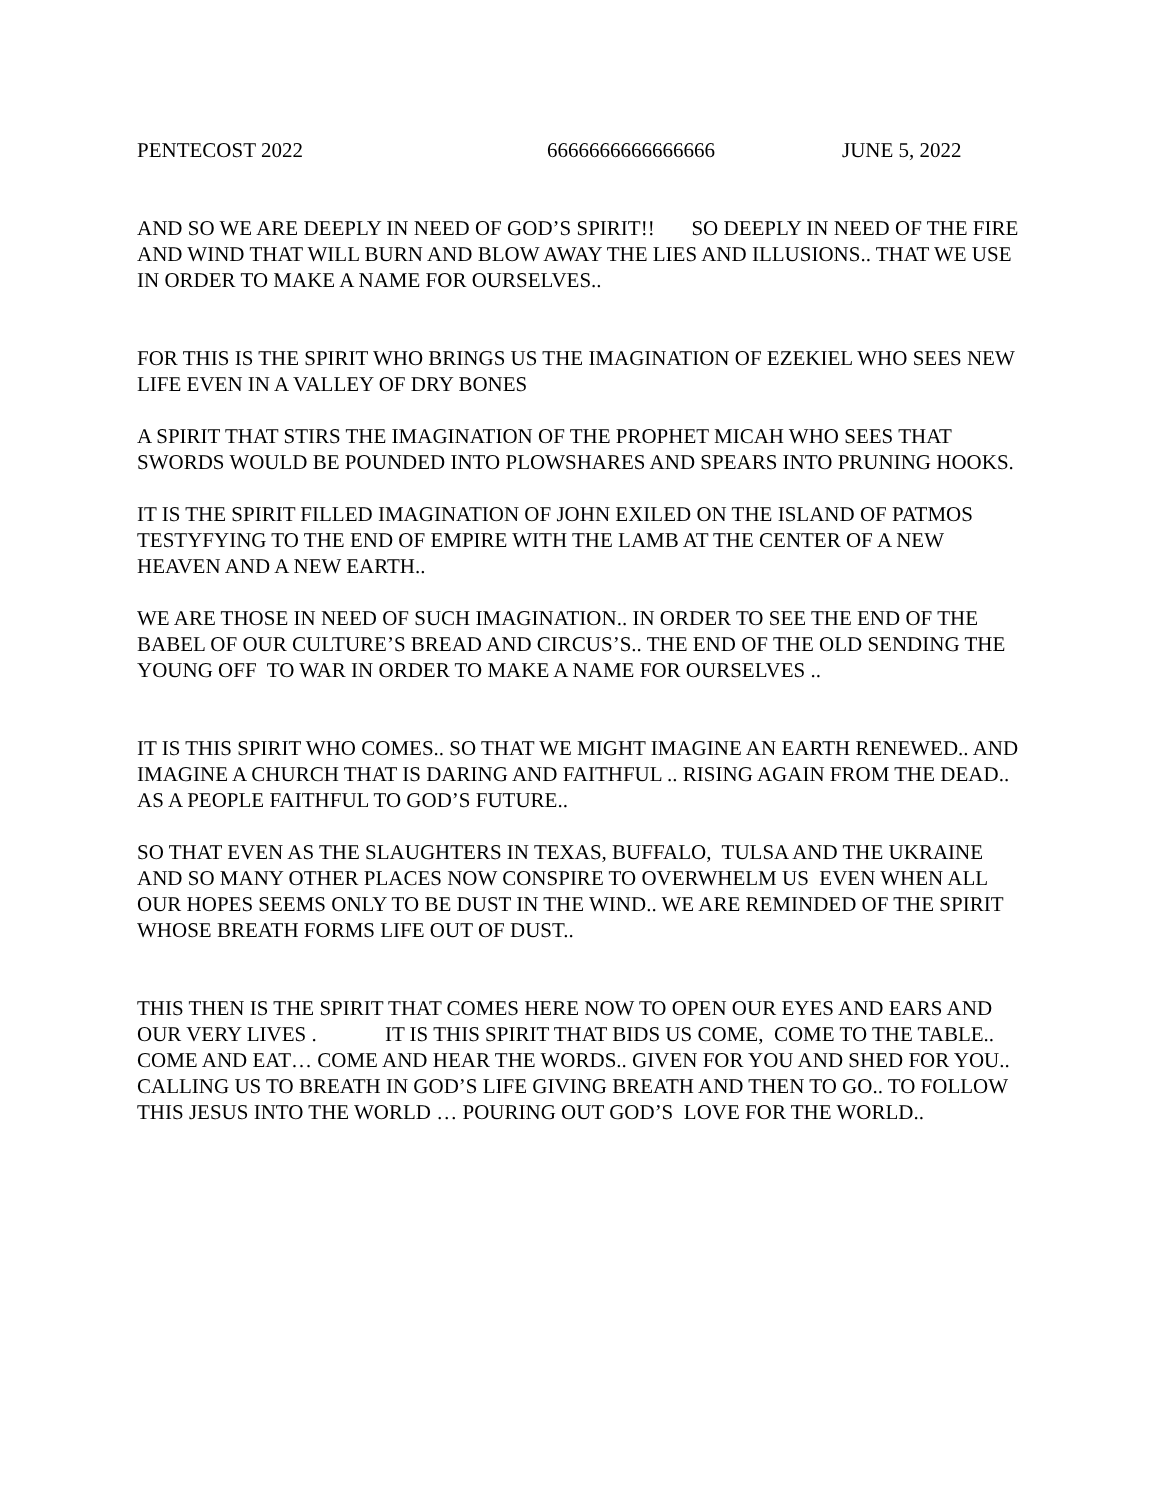PENTECOST 2022 6666666666666666 JUNE 5, 2022
AND SO WE ARE DEEPLY IN NEED OF GOD’S SPIRIT!! SO DEEPLY IN NEED OF THE FIRE AND WIND THAT WILL BURN AND BLOW AWAY THE LIES AND ILLUSIONS.. THAT WE USE IN ORDER TO MAKE A NAME FOR OURSELVES..
FOR THIS IS THE SPIRIT WHO BRINGS US THE IMAGINATION OF EZEKIEL WHO SEES NEW LIFE EVEN IN A VALLEY OF DRY BONES
A SPIRIT THAT STIRS THE IMAGINATION OF THE PROPHET MICAH WHO SEES THAT SWORDS WOULD BE POUNDED INTO PLOWSHARES AND SPEARS INTO PRUNING HOOKS.
IT IS THE SPIRIT FILLED IMAGINATION OF JOHN EXILED ON THE ISLAND OF PATMOS TESTYFYING TO THE END OF EMPIRE WITH THE LAMB AT THE CENTER OF A NEW HEAVEN AND A NEW EARTH..
WE ARE THOSE IN NEED OF SUCH IMAGINATION.. IN ORDER TO SEE THE END OF THE BABEL OF OUR CULTURE’S BREAD AND CIRCUS’S.. THE END OF THE OLD SENDING THE YOUNG OFF TO WAR IN ORDER TO MAKE A NAME FOR OURSELVES ..
IT IS THIS SPIRIT WHO COMES.. SO THAT WE MIGHT IMAGINE AN EARTH RENEWED.. AND IMAGINE A CHURCH THAT IS DARING AND FAITHFUL .. RISING AGAIN FROM THE DEAD.. AS A PEOPLE FAITHFUL TO GOD’S FUTURE..
SO THAT EVEN AS THE SLAUGHTERS IN TEXAS, BUFFALO, TULSA AND THE UKRAINE AND SO MANY OTHER PLACES NOW CONSPIRE TO OVERWHELM US EVEN WHEN ALL OUR HOPES SEEMS ONLY TO BE DUST IN THE WIND.. WE ARE REMINDED OF THE SPIRIT WHOSE BREATH FORMS LIFE OUT OF DUST..
THIS THEN IS THE SPIRIT THAT COMES HERE NOW TO OPEN OUR EYES AND EARS AND OUR VERY LIVES . IT IS THIS SPIRIT THAT BIDS US COME, COME TO THE TABLE.. COME AND EAT… COME AND HEAR THE WORDS.. GIVEN FOR YOU AND SHED FOR YOU.. CALLING US TO BREATH IN GOD’S LIFE GIVING BREATH AND THEN TO GO.. TO FOLLOW THIS JESUS INTO THE WORLD … POURING OUT GOD’S LOVE FOR THE WORLD..